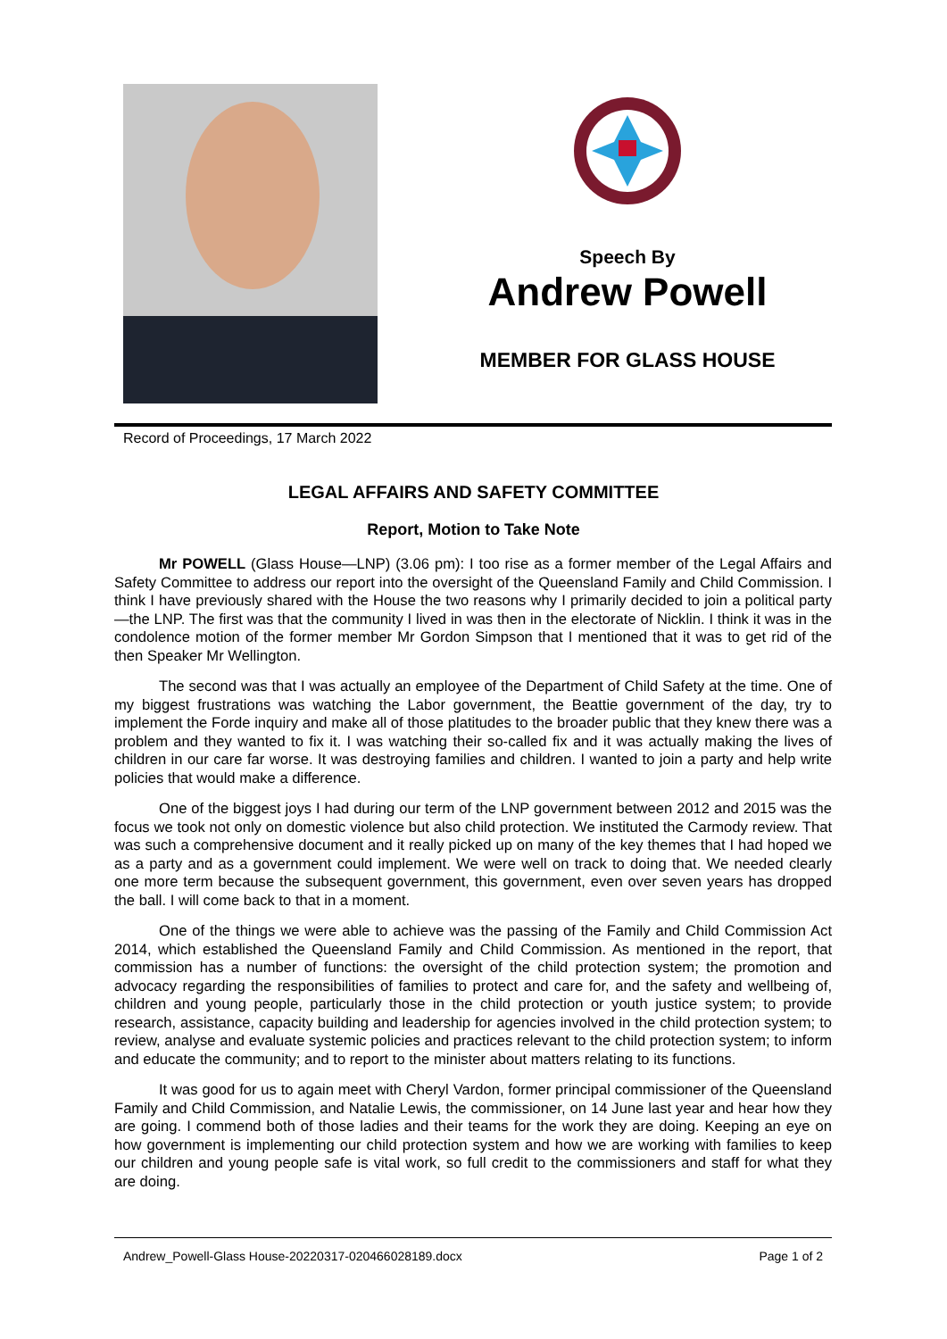Speech By
Andrew Powell
MEMBER FOR GLASS HOUSE
Record of Proceedings, 17 March 2022
LEGAL AFFAIRS AND SAFETY COMMITTEE
Report, Motion to Take Note
Mr POWELL (Glass House—LNP) (3.06 pm): I too rise as a former member of the Legal Affairs and Safety Committee to address our report into the oversight of the Queensland Family and Child Commission. I think I have previously shared with the House the two reasons why I primarily decided to join a political party—the LNP. The first was that the community I lived in was then in the electorate of Nicklin. I think it was in the condolence motion of the former member Mr Gordon Simpson that I mentioned that it was to get rid of the then Speaker Mr Wellington.
The second was that I was actually an employee of the Department of Child Safety at the time. One of my biggest frustrations was watching the Labor government, the Beattie government of the day, try to implement the Forde inquiry and make all of those platitudes to the broader public that they knew there was a problem and they wanted to fix it. I was watching their so-called fix and it was actually making the lives of children in our care far worse. It was destroying families and children. I wanted to join a party and help write policies that would make a difference.
One of the biggest joys I had during our term of the LNP government between 2012 and 2015 was the focus we took not only on domestic violence but also child protection. We instituted the Carmody review. That was such a comprehensive document and it really picked up on many of the key themes that I had hoped we as a party and as a government could implement. We were well on track to doing that. We needed clearly one more term because the subsequent government, this government, even over seven years has dropped the ball. I will come back to that in a moment.
One of the things we were able to achieve was the passing of the Family and Child Commission Act 2014, which established the Queensland Family and Child Commission. As mentioned in the report, that commission has a number of functions: the oversight of the child protection system; the promotion and advocacy regarding the responsibilities of families to protect and care for, and the safety and wellbeing of, children and young people, particularly those in the child protection or youth justice system; to provide research, assistance, capacity building and leadership for agencies involved in the child protection system; to review, analyse and evaluate systemic policies and practices relevant to the child protection system; to inform and educate the community; and to report to the minister about matters relating to its functions.
It was good for us to again meet with Cheryl Vardon, former principal commissioner of the Queensland Family and Child Commission, and Natalie Lewis, the commissioner, on 14 June last year and hear how they are going. I commend both of those ladies and their teams for the work they are doing. Keeping an eye on how government is implementing our child protection system and how we are working with families to keep our children and young people safe is vital work, so full credit to the commissioners and staff for what they are doing.
Andrew_Powell-Glass House-20220317-020466028189.docx Page 1 of 2